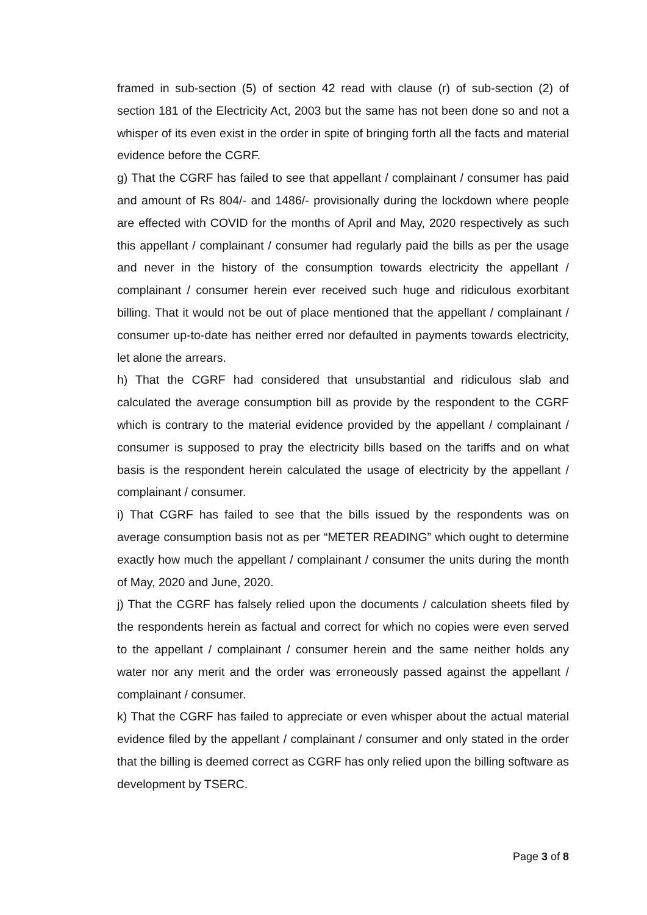framed in sub-section (5) of section 42 read with clause (r) of sub-section (2) of section 181 of the Electricity Act, 2003 but the same has not been done so and not a whisper of its even exist in the order in spite of bringing forth all the facts and material evidence before the CGRF.
g) That the CGRF has failed to see that appellant / complainant / consumer has paid and amount of Rs 804/- and 1486/- provisionally during the lockdown where people are effected with COVID for the months of April and May, 2020 respectively as such this appellant / complainant / consumer had regularly paid the bills as per the usage and never in the history of the consumption towards electricity the appellant / complainant / consumer herein ever received such huge and ridiculous exorbitant billing. That it would not be out of place mentioned that the appellant / complainant / consumer up-to-date has neither erred nor defaulted in payments towards electricity, let alone the arrears.
h) That the CGRF had considered that unsubstantial and ridiculous slab and calculated the average consumption bill as provide by the respondent to the CGRF which is contrary to the material evidence provided by the appellant / complainant / consumer is supposed to pray the electricity bills based on the tariffs and on what basis is the respondent herein calculated the usage of electricity by the appellant / complainant / consumer.
i) That CGRF has failed to see that the bills issued by the respondents was on average consumption basis not as per “METER READING” which ought to determine exactly how much the appellant / complainant / consumer the units during the month of May, 2020 and June, 2020.
j) That the CGRF has falsely relied upon the documents / calculation sheets filed by the respondents herein as factual and correct for which no copies were even served to the appellant / complainant / consumer herein and the same neither holds any water nor any merit and the order was erroneously passed against the appellant / complainant / consumer.
k) That the CGRF has failed to appreciate or even whisper about the actual material evidence filed by the appellant / complainant / consumer and only stated in the order that the billing is deemed correct as CGRF has only relied upon the billing software as development by TSERC.
Page 3 of 8